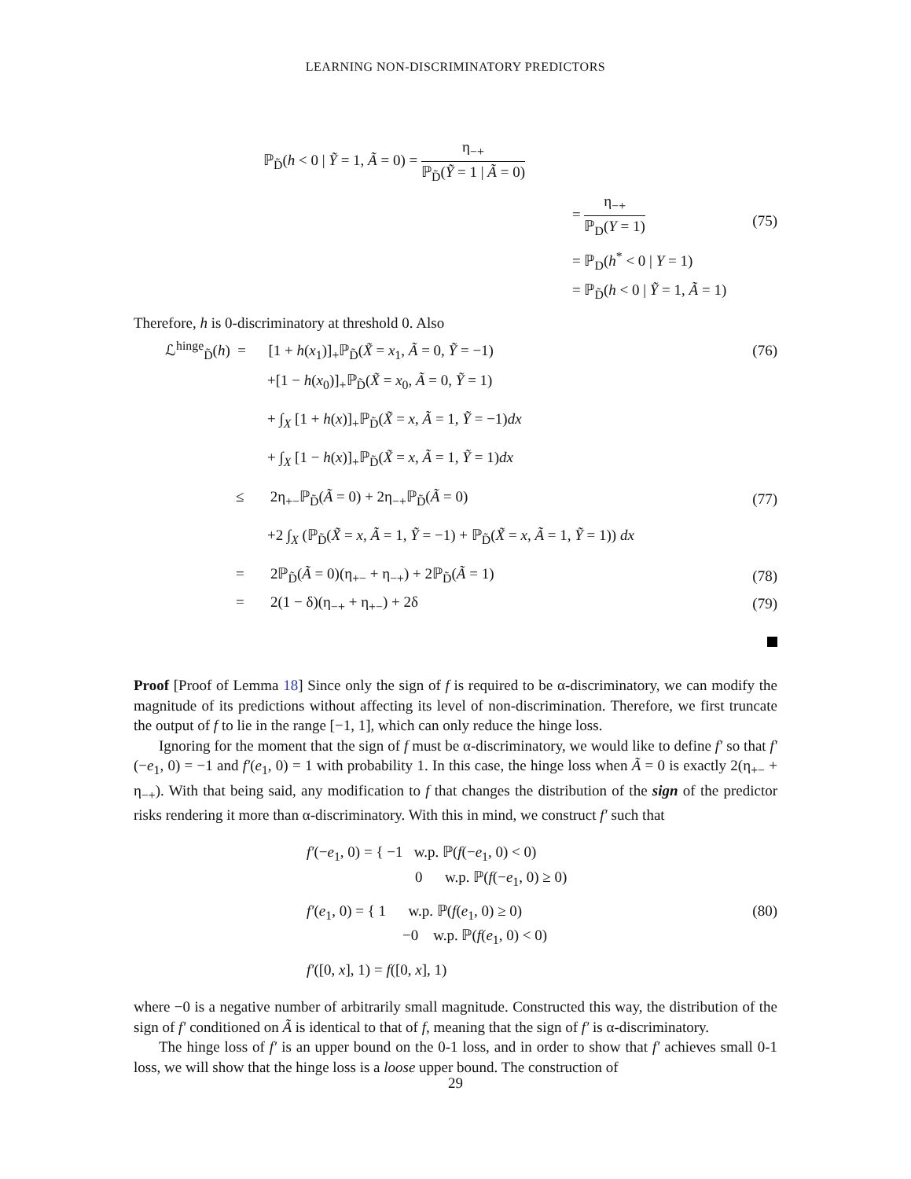LEARNING NON-DISCRIMINATORY PREDICTORS
ℙ<sub>D̃</sub>(h < 0 | Ỹ = 1, Ã = 0) = η<sub>−+</sub> ℙ<sub>D̃</sub>(Ỹ = 1 | Ã = 0)
= η<sub>−+</sub> ℙ<sub>D</sub>(Y = 1)
= ℙ<sub>D</sub>(h<sup>*</sup> < 0 | Y = 1)
= ℙ<sub>D̃</sub>(h < 0 | Ỹ = 1, Ã = 1)
(75)
Therefore, h is 0-discriminatory at threshold 0. Also
ℒ<sup>hinge</sup><sub>D̃</sub>(h) = [1 + h(x<sub>1</sub>)]<sub>+</sub>ℙ<sub>D̃</sub>(X̃ = x<sub>1</sub>, Ã = 0, Ỹ = −1)
(76)
+[1 − h(x<sub>0</sub>)]<sub>+</sub>ℙ<sub>D̃</sub>(X̃ = x<sub>0</sub>, Ã = 0, Ỹ = 1)
+ ∫<sub>X</sub> [1 + h(x)]<sub>+</sub>ℙ<sub>D̃</sub>(X̃ = x, Ã = 1, Ỹ = −1)dx
+ ∫<sub>X</sub> [1 − h(x)]<sub>+</sub>ℙ<sub>D̃</sub>(X̃ = x, Ã = 1, Ỹ = 1)dx
≤ 2η<sub>+−</sub>ℙ<sub>D̃</sub>(Ã = 0) + 2η<sub>−+</sub>ℙ<sub>D̃</sub>(Ã = 0)
(77)
+2 ∫<sub>X</sub> (ℙ<sub>D̃</sub>(X̃ = x, Ã = 1, Ỹ = −1) + ℙ<sub>D̃</sub>(X̃ = x, Ã = 1, Ỹ = 1)) dx
= 2ℙ<sub>D̃</sub>(Ã = 0)(η<sub>+−</sub> + η<sub>−+</sub>) + 2ℙ<sub>D̃</sub>(Ã = 1)
(78)
= 2(1 − δ)(η<sub>−+</sub> + η<sub>+−</sub>) + 2δ
(79)
Proof [Proof of Lemma 18] Since only the sign of f is required to be α-discriminatory, we can modify the magnitude of its predictions without affecting its level of non-discrimination. Therefore, we first truncate the output of f to lie in the range [−1, 1], which can only reduce the hinge loss.
Ignoring for the moment that the sign of f must be α-discriminatory, we would like to define f′ so that f′(−e<sub>1</sub>, 0) = −1 and f′(e<sub>1</sub>, 0) = 1 with probability 1. In this case, the hinge loss when Ã = 0 is exactly 2(η<sub>+−</sub> + η<sub>−+</sub>). With that being said, any modification to f that changes the distribution of the sign of the predictor risks rendering it more than α-discriminatory. With this in mind, we construct f′ such that
f′(−e<sub>1</sub>, 0) = { −1 w.p. ℙ(f(−e<sub>1</sub>, 0) < 0)
0 w.p. ℙ(f(−e<sub>1</sub>, 0) ≥ 0)
f′(e<sub>1</sub>, 0) = { 1 w.p. ℙ(f(e<sub>1</sub>, 0) ≥ 0)
−0 w.p. ℙ(f(e<sub>1</sub>, 0) < 0)
f′([0, x], 1) = f([0, x], 1)
(80)
where −0 is a negative number of arbitrarily small magnitude. Constructed this way, the distribution of the sign of f′ conditioned on Ã is identical to that of f, meaning that the sign of f′ is α-discriminatory.
The hinge loss of f′ is an upper bound on the 0-1 loss, and in order to show that f′ achieves small 0-1 loss, we will show that the hinge loss is a loose upper bound. The construction of
29